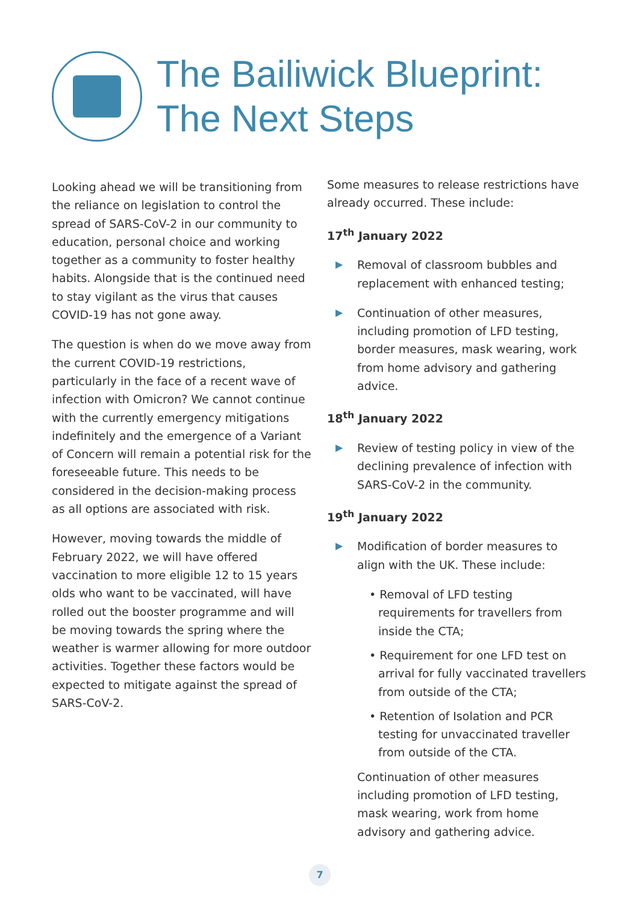The Bailiwick Blueprint:
The Next Steps
Looking ahead we will be transitioning from the reliance on legislation to control the spread of SARS-CoV-2 in our community to education, personal choice and working together as a community to foster healthy habits. Alongside that is the continued need to stay vigilant as the virus that causes COVID-19 has not gone away.
The question is when do we move away from the current COVID-19 restrictions, particularly in the face of a recent wave of infection with Omicron? We cannot continue with the currently emergency mitigations indefinitely and the emergence of a Variant of Concern will remain a potential risk for the foreseeable future. This needs to be considered in the decision-making process as all options are associated with risk.
However, moving towards the middle of February 2022, we will have offered vaccination to more eligible 12 to 15 years olds who want to be vaccinated, will have rolled out the booster programme and will be moving towards the spring where the weather is warmer allowing for more outdoor activities. Together these factors would be expected to mitigate against the spread of SARS-CoV-2.
Some measures to release restrictions have already occurred. These include:
17<sup>th</sup> January 2022
▶
Removal of classroom bubbles and replacement with enhanced testing;
▶
Continuation of other measures, including promotion of LFD testing, border measures, mask wearing, work from home advisory and gathering advice.
18<sup>th</sup> January 2022
▶
Review of testing policy in view of the declining prevalence of infection with SARS-CoV-2 in the community.
19<sup>th</sup> January 2022
▶
Modification of border measures to align with the UK. These include:
• Removal of LFD testing requirements for travellers from inside the CTA;
• Requirement for one LFD test on arrival for fully vaccinated travellers from outside of the CTA;
• Retention of Isolation and PCR testing for unvaccinated traveller from outside of the CTA.
Continuation of other measures including promotion of LFD testing, mask wearing, work from home advisory and gathering advice.
7